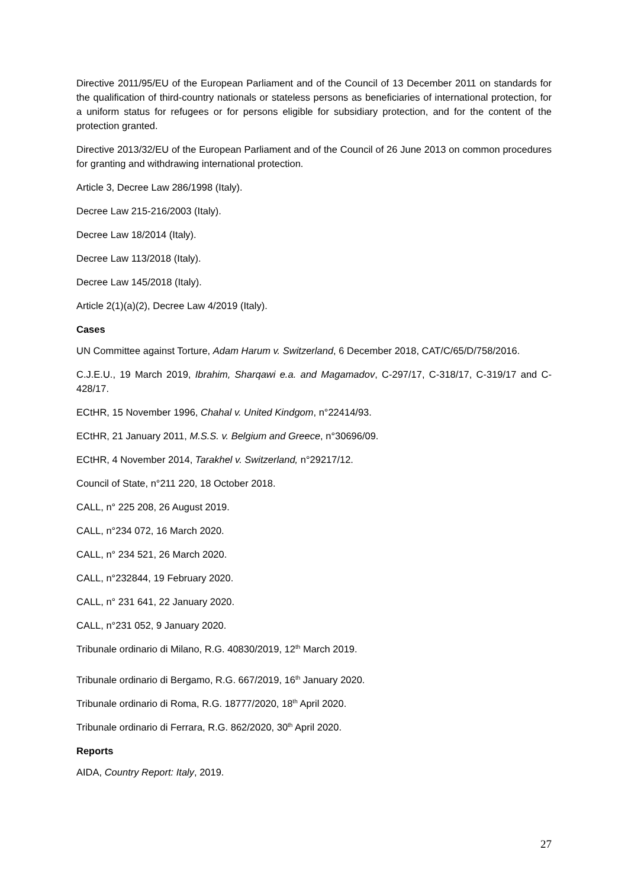Directive 2011/95/EU of the European Parliament and of the Council of 13 December 2011 on standards for the qualification of third-country nationals or stateless persons as beneficiaries of international protection, for a uniform status for refugees or for persons eligible for subsidiary protection, and for the content of the protection granted.
Directive 2013/32/EU of the European Parliament and of the Council of 26 June 2013 on common procedures for granting and withdrawing international protection.
Article 3, Decree Law 286/1998 (Italy).
Decree Law 215-216/2003 (Italy).
Decree Law 18/2014 (Italy).
Decree Law 113/2018 (Italy).
Decree Law 145/2018 (Italy).
Article 2(1)(a)(2), Decree Law 4/2019 (Italy).
Cases
UN Committee against Torture, Adam Harum v. Switzerland, 6 December 2018, CAT/C/65/D/758/2016.
C.J.E.U., 19 March 2019, Ibrahim, Sharqawi e.a. and Magamadov, C-297/17, C-318/17, C-319/17 and C-428/17.
ECtHR, 15 November 1996, Chahal v. United Kindgom, n°22414/93.
ECtHR, 21 January 2011, M.S.S. v. Belgium and Greece, n°30696/09.
ECtHR, 4 November 2014, Tarakhel v. Switzerland, n°29217/12.
Council of State, n°211 220, 18 October 2018.
CALL, n° 225 208, 26 August 2019.
CALL, n°234 072, 16 March 2020.
CALL, n° 234 521, 26 March 2020.
CALL, n°232844, 19 February 2020.
CALL, n° 231 641, 22 January 2020.
CALL, n°231 052, 9 January 2020.
Tribunale ordinario di Milano, R.G. 40830/2019, 12<sup>th</sup> March 2019.
Tribunale ordinario di Bergamo, R.G. 667/2019, 16<sup>th</sup> January 2020.
Tribunale ordinario di Roma, R.G. 18777/2020, 18<sup>th</sup> April 2020.
Tribunale ordinario di Ferrara, R.G. 862/2020, 30<sup>th</sup> April 2020.
Reports
AIDA, Country Report: Italy, 2019.
27